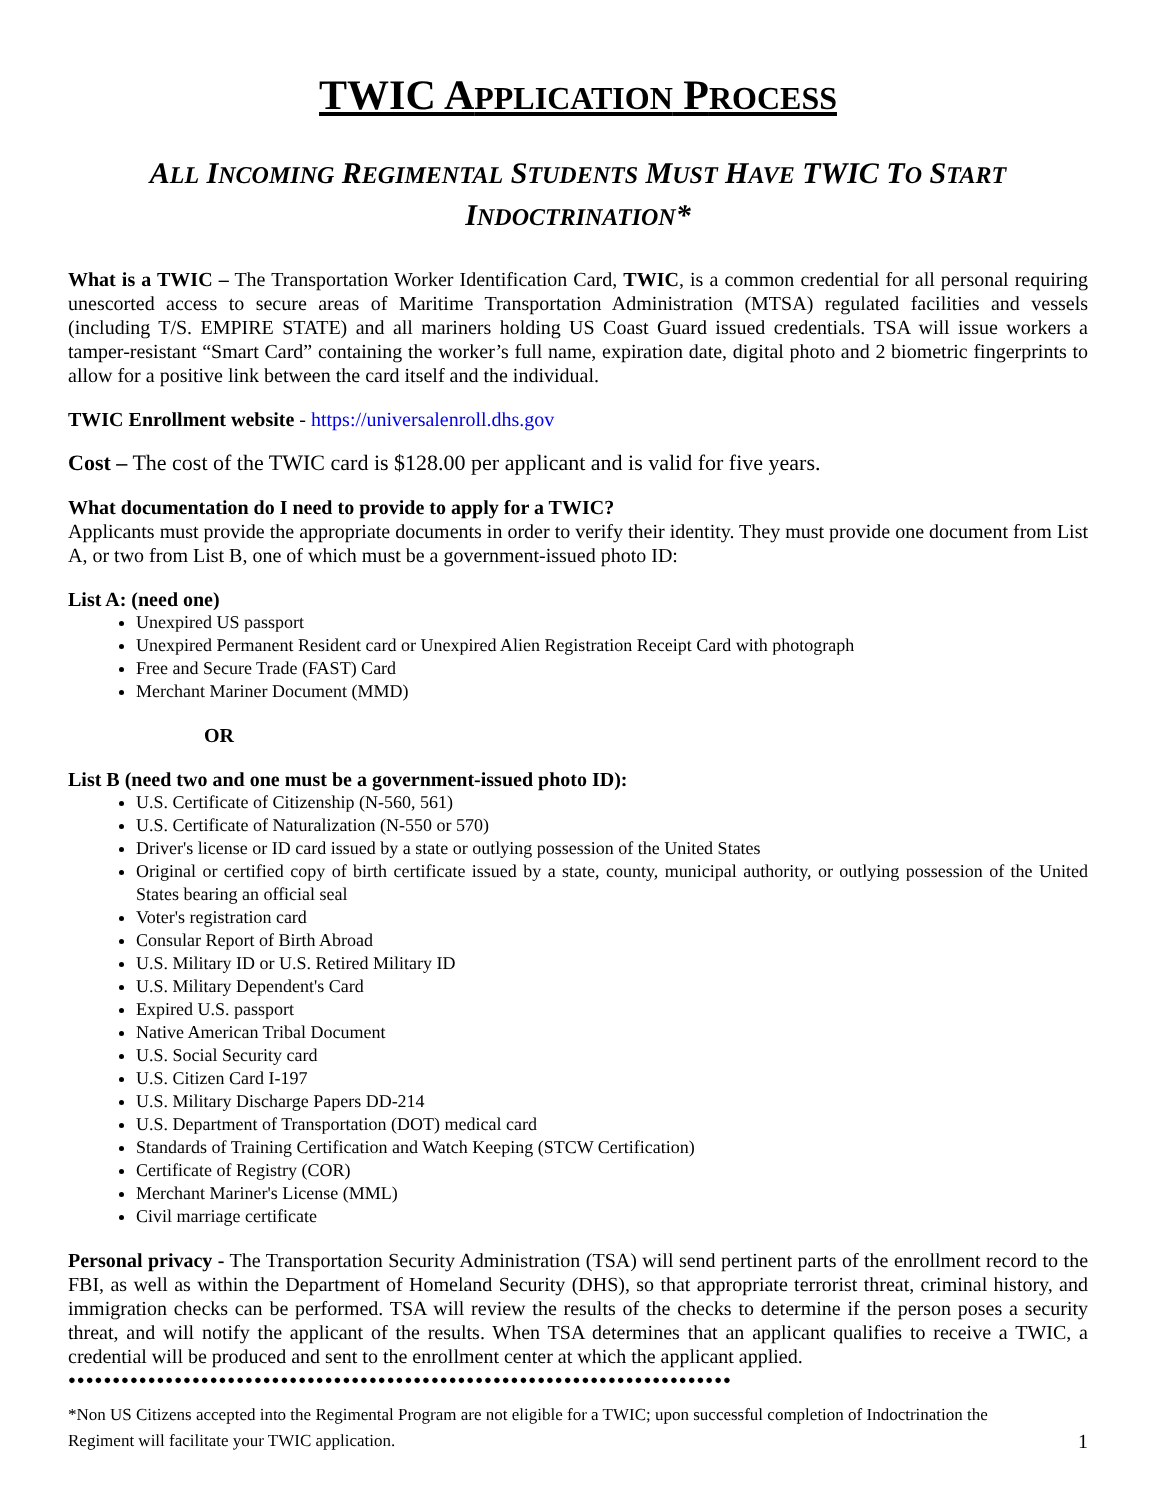TWIC APPLICATION PROCESS
ALL INCOMING REGIMENTAL STUDENTS MUST HAVE TWIC TO START
INDOCTRINATION*
What is a TWIC – The Transportation Worker Identification Card, TWIC, is a common credential for all personal requiring unescorted access to secure areas of Maritime Transportation Administration (MTSA) regulated facilities and vessels (including T/S. EMPIRE STATE) and all mariners holding US Coast Guard issued credentials. TSA will issue workers a tamper-resistant “Smart Card” containing the worker’s full name, expiration date, digital photo and 2 biometric fingerprints to allow for a positive link between the card itself and the individual.
TWIC Enrollment website - https://universalenroll.dhs.gov
Cost – The cost of the TWIC card is $128.00 per applicant and is valid for five years.
What documentation do I need to provide to apply for a TWIC?
Applicants must provide the appropriate documents in order to verify their identity. They must provide one document from List A, or two from List B, one of which must be a government-issued photo ID:
List A: (need one)
Unexpired US passport
Unexpired Permanent Resident card or Unexpired Alien Registration Receipt Card with photograph
Free and Secure Trade (FAST) Card
Merchant Mariner Document (MMD)
OR
List B (need two and one must be a government-issued photo ID):
U.S. Certificate of Citizenship (N-560, 561)
U.S. Certificate of Naturalization (N-550 or 570)
Driver's license or ID card issued by a state or outlying possession of the United States
Original or certified copy of birth certificate issued by a state, county, municipal authority, or outlying possession of the United States bearing an official seal
Voter's registration card
Consular Report of Birth Abroad
U.S. Military ID or U.S. Retired Military ID
U.S. Military Dependent's Card
Expired U.S. passport
Native American Tribal Document
U.S. Social Security card
U.S. Citizen Card I-197
U.S. Military Discharge Papers DD-214
U.S. Department of Transportation (DOT) medical card
Standards of Training Certification and Watch Keeping (STCW Certification)
Certificate of Registry (COR)
Merchant Mariner's License (MML)
Civil marriage certificate
Personal privacy - The Transportation Security Administration (TSA) will send pertinent parts of the enrollment record to the FBI, as well as within the Department of Homeland Security (DHS), so that appropriate terrorist threat, criminal history, and immigration checks can be performed. TSA will review the results of the checks to determine if the person poses a security threat, and will notify the applicant of the results. When TSA determines that an applicant qualifies to receive a TWIC, a credential will be produced and sent to the enrollment center at which the applicant applied.
●●●●●●●●●●●●●●●●●●●●●●●●●●●●●●●●●●●●●●●●●●●●●●●●●●●●●●●●●●●●●●●●●●●●●●●●●●●
*Non US Citizens accepted into the Regimental Program are not eligible for a TWIC; upon successful completion of Indoctrination the Regiment will facilitate your TWIC application. 1